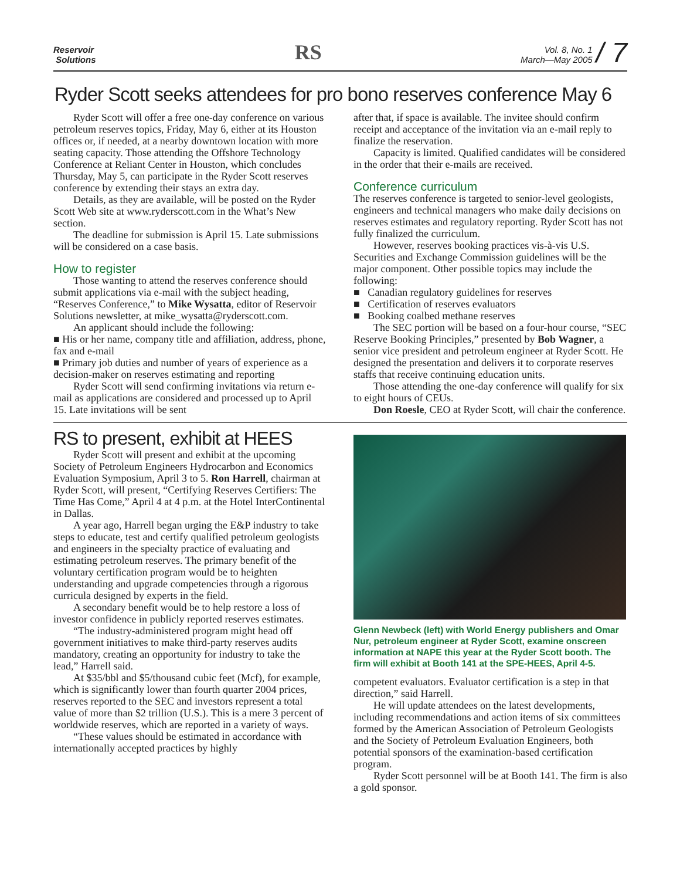Reservoir
Solutions
RS
Vol. 8, No. 1
March—May 2005 / 7
Ryder Scott seeks attendees for pro bono reserves conference May 6
Ryder Scott will offer a free one-day conference on various petroleum reserves topics, Friday, May 6, either at its Houston offices or, if needed, at a nearby downtown location with more seating capacity. Those attending the Offshore Technology Conference at Reliant Center in Houston, which concludes Thursday, May 5, can participate in the Ryder Scott reserves conference by extending their stays an extra day.
Details, as they are available, will be posted on the Ryder Scott Web site at www.ryderscott.com in the What’s New section.
The deadline for submission is April 15. Late submissions will be considered on a case basis.
How to register
Those wanting to attend the reserves conference should submit applications via e-mail with the subject heading, “Reserves Conference,” to Mike Wysatta, editor of Reservoir Solutions newsletter, at mike_wysatta@ryderscott.com.
An applicant should include the following:
■ His or her name, company title and affiliation, address, phone, fax and e-mail
■ Primary job duties and number of years of experience as a decision-maker on reserves estimating and reporting
Ryder Scott will send confirming invitations via return e-mail as applications are considered and processed up to April 15. Late invitations will be sent
after that, if space is available. The invitee should confirm receipt and acceptance of the invitation via an e-mail reply to finalize the reservation.
Capacity is limited. Qualified candidates will be considered in the order that their e-mails are received.
Conference curriculum
The reserves conference is targeted to senior-level geologists, engineers and technical managers who make daily decisions on reserves estimates and regulatory reporting. Ryder Scott has not fully finalized the curriculum.
However, reserves booking practices vis-à-vis U.S. Securities and Exchange Commission guidelines will be the major component. Other possible topics may include the following:
■ Canadian regulatory guidelines for reserves
■ Certification of reserves evaluators
■ Booking coalbed methane reserves
The SEC portion will be based on a four-hour course, “SEC Reserve Booking Principles,” presented by Bob Wagner, a senior vice president and petroleum engineer at Ryder Scott. He designed the presentation and delivers it to corporate reserves staffs that receive continuing education units.
Those attending the one-day conference will qualify for six to eight hours of CEUs.
Don Roesle, CEO at Ryder Scott, will chair the conference.
RS to present, exhibit at HEES
Ryder Scott will present and exhibit at the upcoming Society of Petroleum Engineers Hydrocarbon and Economics Evaluation Symposium, April 3 to 5. Ron Harrell, chairman at Ryder Scott, will present, “Certifying Reserves Certifiers: The Time Has Come,” April 4 at 4 p.m. at the Hotel InterContinental in Dallas.
A year ago, Harrell began urging the E&P industry to take steps to educate, test and certify qualified petroleum geologists and engineers in the specialty practice of evaluating and estimating petroleum reserves. The primary benefit of the voluntary certification program would be to heighten understanding and upgrade competencies through a rigorous curricula designed by experts in the field.
A secondary benefit would be to help restore a loss of investor confidence in publicly reported reserves estimates.
“The industry-administered program might head off government initiatives to make third-party reserves audits mandatory, creating an opportunity for industry to take the lead,” Harrell said.
At $35/bbl and $5/thousand cubic feet (Mcf), for example, which is significantly lower than fourth quarter 2004 prices, reserves reported to the SEC and investors represent a total value of more than $2 trillion (U.S.). This is a mere 3 percent of worldwide reserves, which are reported in a variety of ways.
“These values should be estimated in accordance with internationally accepted practices by highly
Glenn Newbeck (left) with World Energy publishers and Omar Nur, petroleum engineer at Ryder Scott, examine onscreen information at NAPE this year at the Ryder Scott booth. The firm will exhibit at Booth 141 at the SPE-HEES, April 4-5.
competent evaluators. Evaluator certification is a step in that direction,” said Harrell.
He will update attendees on the latest developments, including recommendations and action items of six committees formed by the American Association of Petroleum Geologists and the Society of Petroleum Evaluation Engineers, both potential sponsors of the examination-based certification program.
Ryder Scott personnel will be at Booth 141. The firm is also a gold sponsor.